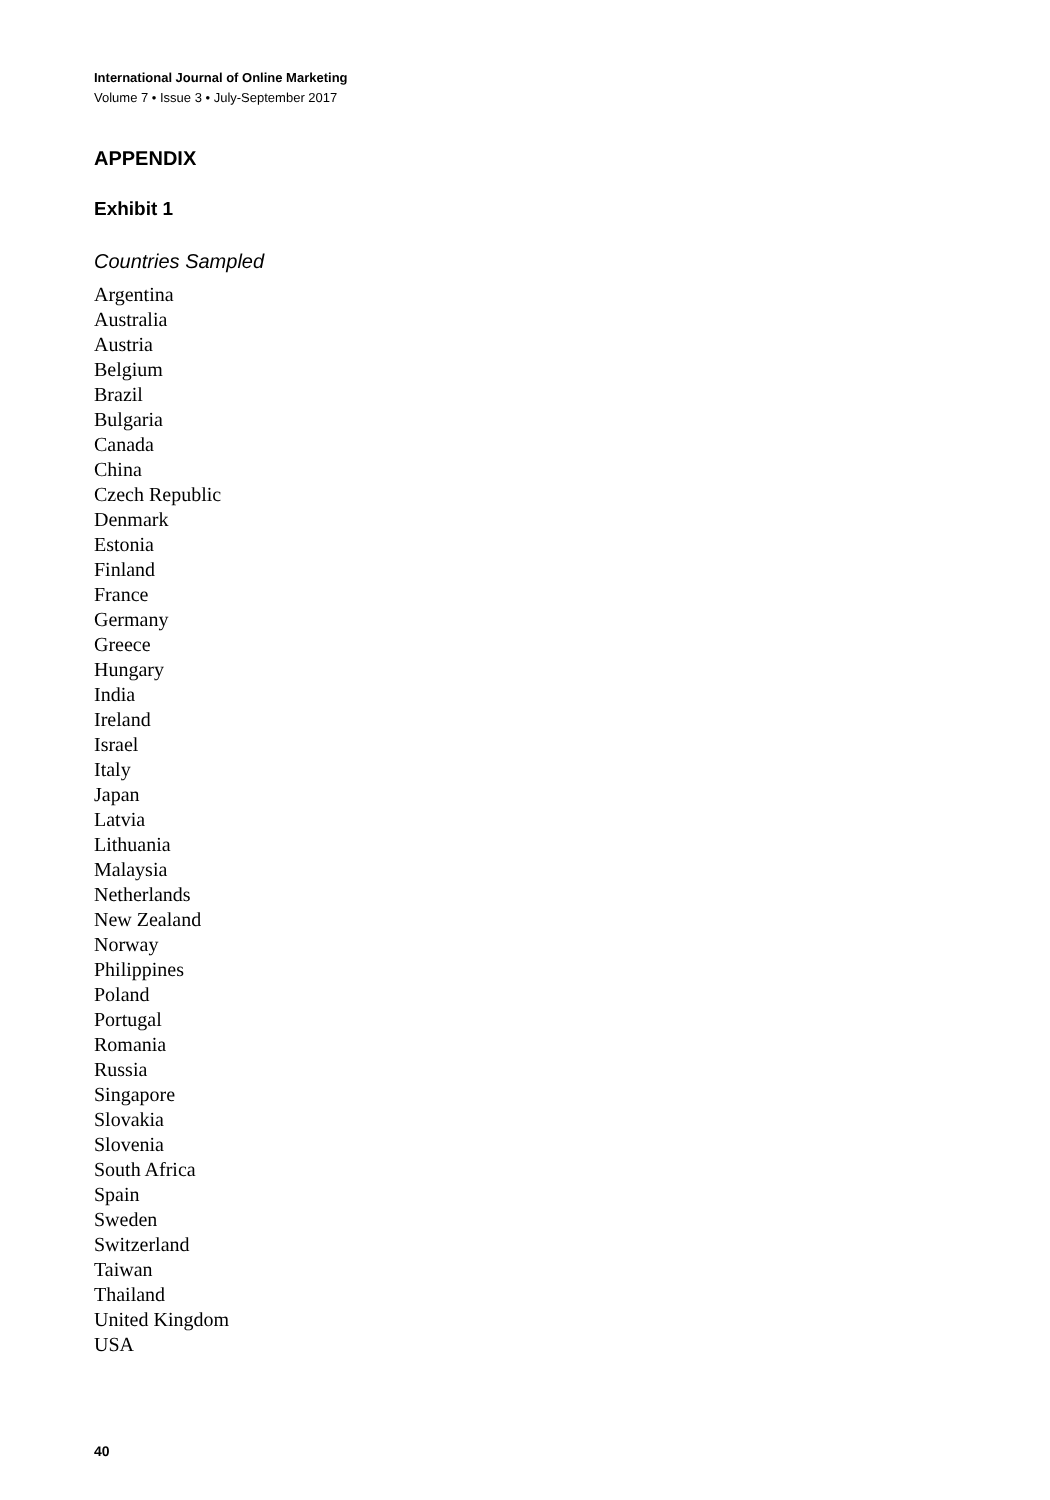International Journal of Online Marketing
Volume 7 • Issue 3 • July-September 2017
APPENDIX
Exhibit 1
Countries Sampled
Argentina
Australia
Austria
Belgium
Brazil
Bulgaria
Canada
China
Czech Republic
Denmark
Estonia
Finland
France
Germany
Greece
Hungary
India
Ireland
Israel
Italy
Japan
Latvia
Lithuania
Malaysia
Netherlands
New Zealand
Norway
Philippines
Poland
Portugal
Romania
Russia
Singapore
Slovakia
Slovenia
South Africa
Spain
Sweden
Switzerland
Taiwan
Thailand
United Kingdom
USA
40